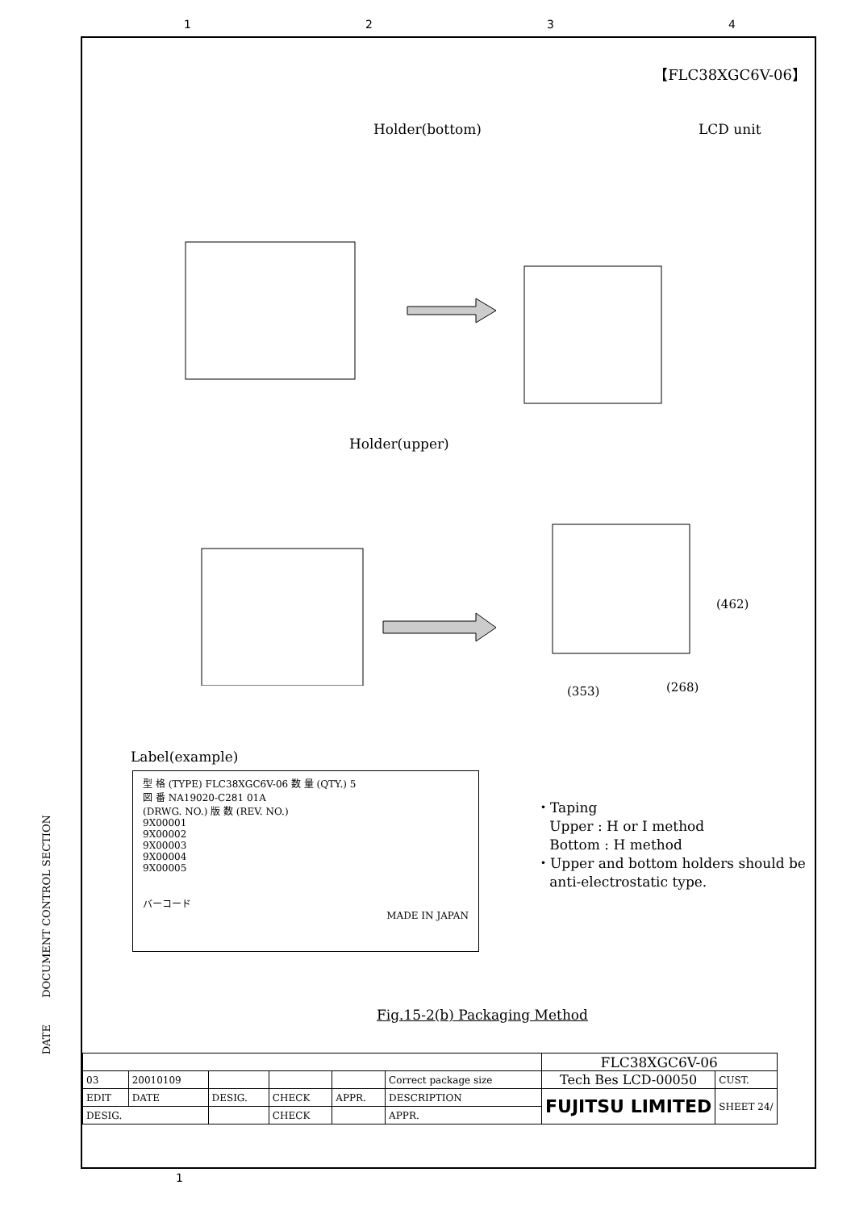1234
【FLC38XGC6V-06】
Holder(bottom) LCD unit
Holder(upper)
(462)
(353) (268)
Label(example)
型 格 (TYPE) FLC38XGC6V-06 数 量 (QTY.) 5
図 番 NA19020-C281 01A
(DRWG. NO.) 版 数 (REV. NO.)
9X00001
9X00002
9X00003
9X00004
9X00005
バーコード
MADE IN JAPAN
・Taping
Upper : H or I method
Bottom : H method
・Upper and bottom holders should be
anti-electrostatic type.
Fig.15-2(b) Packaging Method
DATE DOCUMENT CONTROL SECTION
| | | | | | | FLC38XGC6V-06 | |
| 03 | 20010109 | | | | Correct package size | Tech Bes LCD-00050 | CUST. |
| EDIT | DATE | DESIG. | CHECK | APPR. | DESCRIPTION | FUJITSU LIMITED | SHEET 24/ |
| DESIG. | | | CHECK | | APPR. | | |
1